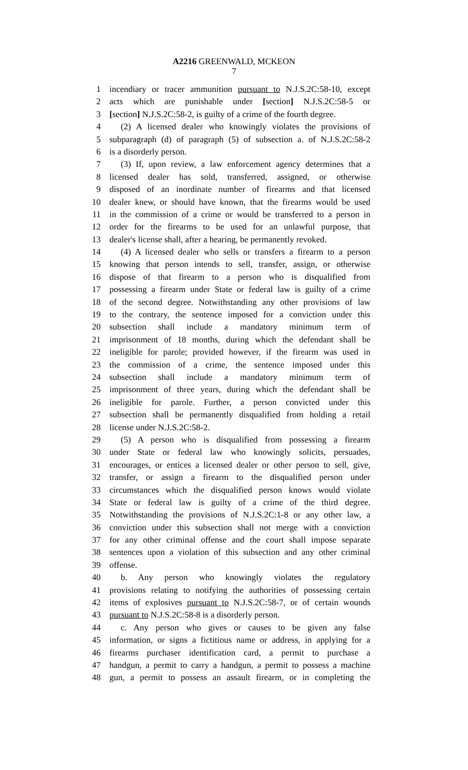A2216 GREENWALD, MCKEON
7
1 incendiary or tracer ammunition pursuant to N.J.S.2C:58-10, except
2 acts which are punishable under [section] N.J.S.2C:58-5 or
3 [section] N.J.S.2C:58-2, is guilty of a crime of the fourth degree.
4 (2) A licensed dealer who knowingly violates the provisions of
5 subparagraph (d) of paragraph (5) of subsection a. of N.J.S.2C:58-2
6 is a disorderly person.
7 (3) If, upon review, a law enforcement agency determines that a
8 licensed dealer has sold, transferred, assigned, or otherwise
9 disposed of an inordinate number of firearms and that licensed
10 dealer knew, or should have known, that the firearms would be used
11 in the commission of a crime or would be transferred to a person in
12 order for the firearms to be used for an unlawful purpose, that
13 dealer's license shall, after a hearing, be permanently revoked.
14 (4) A licensed dealer who sells or transfers a firearm to a person
15 knowing that person intends to sell, transfer, assign, or otherwise
16 dispose of that firearm to a person who is disqualified from
17 possessing a firearm under State or federal law is guilty of a crime
18 of the second degree. Notwithstanding any other provisions of law
19 to the contrary, the sentence imposed for a conviction under this
20 subsection shall include a mandatory minimum term of
21 imprisonment of 18 months, during which the defendant shall be
22 ineligible for parole; provided however, if the firearm was used in
23 the commission of a crime, the sentence imposed under this
24 subsection shall include a mandatory minimum term of
25 imprisonment of three years, during which the defendant shall be
26 ineligible for parole. Further, a person convicted under this
27 subsection shall be permanently disqualified from holding a retail
28 license under N.J.S.2C:58-2.
29 (5) A person who is disqualified from possessing a firearm
30 under State or federal law who knowingly solicits, persuades,
31 encourages, or entices a licensed dealer or other person to sell, give,
32 transfer, or assign a firearm to the disqualified person under
33 circumstances which the disqualified person knows would violate
34 State or federal law is guilty of a crime of the third degree.
35 Notwithstanding the provisions of N.J.S.2C:1-8 or any other law, a
36 conviction under this subsection shall not merge with a conviction
37 for any other criminal offense and the court shall impose separate
38 sentences upon a violation of this subsection and any other criminal
39 offense.
40 b. Any person who knowingly violates the regulatory
41 provisions relating to notifying the authorities of possessing certain
42 items of explosives pursuant to N.J.S.2C:58-7, or of certain wounds
43 pursuant to N.J.S.2C:58-8 is a disorderly person.
44 c. Any person who gives or causes to be given any false
45 information, or signs a fictitious name or address, in applying for a
46 firearms purchaser identification card, a permit to purchase a
47 handgun, a permit to carry a handgun, a permit to possess a machine
48 gun, a permit to possess an assault firearm, or in completing the